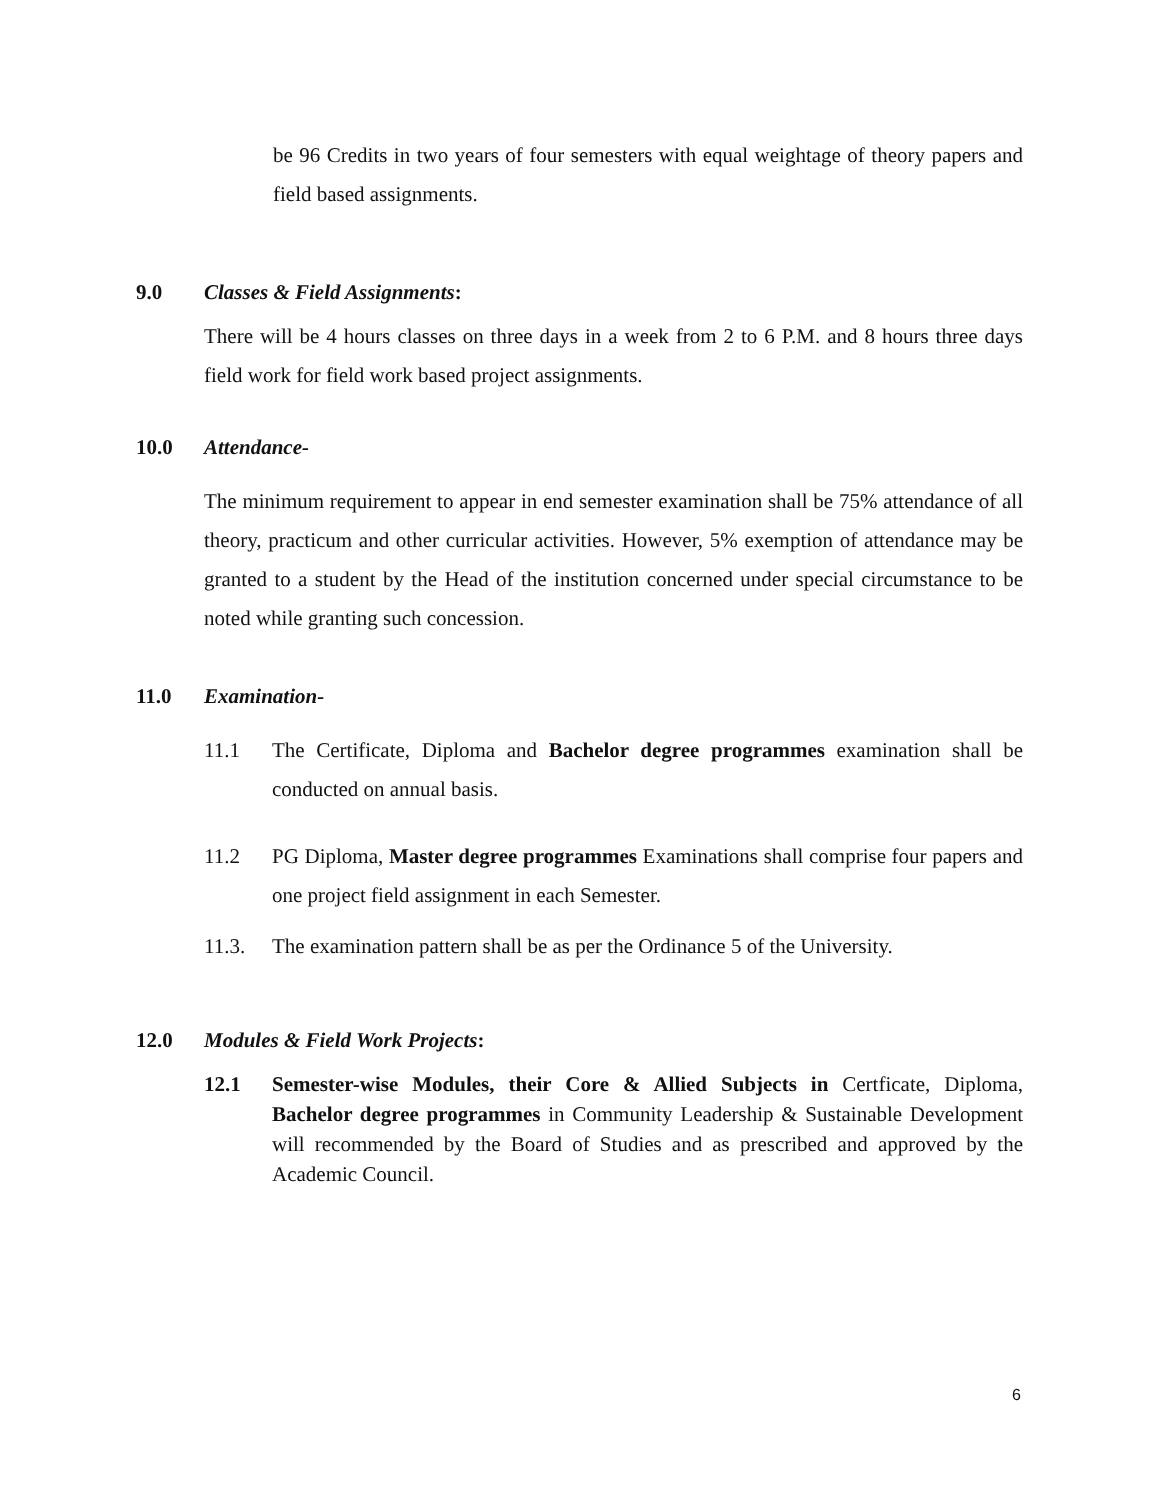be 96 Credits in two years of four semesters with equal weightage of theory papers and field based assignments.
9.0 Classes & Field Assignments:
There will be 4 hours classes on three days in a week from 2 to 6 P.M. and 8 hours three days field work for field work based project assignments.
10.0 Attendance-
The minimum requirement to appear in end semester examination shall be 75% attendance of all theory, practicum and other curricular activities. However, 5% exemption of attendance may be granted to a student by the Head of the institution concerned under special circumstance to be noted while granting such concession.
11.0 Examination-
11.1 The Certificate, Diploma and Bachelor degree programmes examination shall be conducted on annual basis.
11.2 PG Diploma, Master degree programmes Examinations shall comprise four papers and one project field assignment in each Semester.
11.3. The examination pattern shall be as per the Ordinance 5 of the University.
12.0 Modules & Field Work Projects:
12.1 Semester-wise Modules, their Core & Allied Subjects in Certficate, Diploma, Bachelor degree programmes in Community Leadership & Sustainable Development will recommended by the Board of Studies and as prescribed and approved by the Academic Council.
6